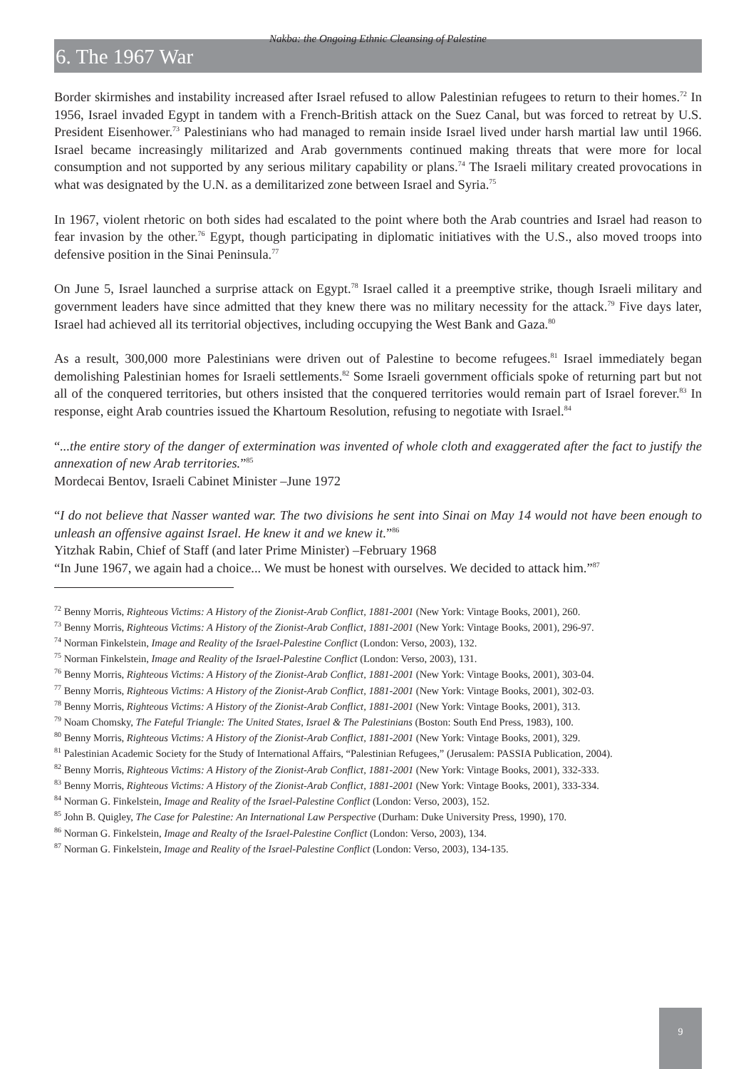Nakba: the Ongoing Ethnic Cleansing of Palestine
6. The 1967 War
Border skirmishes and instability increased after Israel refused to allow Palestinian refugees to return to their homes.<sup>72</sup> In 1956, Israel invaded Egypt in tandem with a French-British attack on the Suez Canal, but was forced to retreat by U.S. President Eisenhower.<sup>73</sup> Palestinians who had managed to remain inside Israel lived under harsh martial law until 1966. Israel became increasingly militarized and Arab governments continued making threats that were more for local consumption and not supported by any serious military capability or plans.<sup>74</sup> The Israeli military created provocations in what was designated by the U.N. as a demilitarized zone between Israel and Syria.<sup>75</sup>
In 1967, violent rhetoric on both sides had escalated to the point where both the Arab countries and Israel had reason to fear invasion by the other.<sup>76</sup> Egypt, though participating in diplomatic initiatives with the U.S., also moved troops into defensive position in the Sinai Peninsula.<sup>77</sup>
On June 5, Israel launched a surprise attack on Egypt.<sup>78</sup> Israel called it a preemptive strike, though Israeli military and government leaders have since admitted that they knew there was no military necessity for the attack.<sup>79</sup> Five days later, Israel had achieved all its territorial objectives, including occupying the West Bank and Gaza.<sup>80</sup>
As a result, 300,000 more Palestinians were driven out of Palestine to become refugees.<sup>81</sup> Israel immediately began demolishing Palestinian homes for Israeli settlements.<sup>82</sup> Some Israeli government officials spoke of returning part but not all of the conquered territories, but others insisted that the conquered territories would remain part of Israel forever.<sup>83</sup> In response, eight Arab countries issued the Khartoum Resolution, refusing to negotiate with Israel.<sup>84</sup>
“...the entire story of the danger of extermination was invented of whole cloth and exaggerated after the fact to justify the annexation of new Arab territories.”<sup>85</sup>
Mordecai Bentov, Israeli Cabinet Minister –June 1972
“I do not believe that Nasser wanted war. The two divisions he sent into Sinai on May 14 would not have been enough to unleash an offensive against Israel. He knew it and we knew it.”<sup>86</sup>
Yitzhak Rabin, Chief of Staff (and later Prime Minister) –February 1968
“In June 1967, we again had a choice... We must be honest with ourselves. We decided to attack him.”<sup>87</sup>
<sup>72</sup> Benny Morris, Righteous Victims: A History of the Zionist-Arab Conflict, 1881-2001 (New York: Vintage Books, 2001), 260.
<sup>73</sup> Benny Morris, Righteous Victims: A History of the Zionist-Arab Conflict, 1881-2001 (New York: Vintage Books, 2001), 296-97.
<sup>74</sup> Norman Finkelstein, Image and Reality of the Israel-Palestine Conflict (London: Verso, 2003), 132.
<sup>75</sup> Norman Finkelstein, Image and Reality of the Israel-Palestine Conflict (London: Verso, 2003), 131.
<sup>76</sup> Benny Morris, Righteous Victims: A History of the Zionist-Arab Conflict, 1881-2001 (New York: Vintage Books, 2001), 303-04.
<sup>77</sup> Benny Morris, Righteous Victims: A History of the Zionist-Arab Conflict, 1881-2001 (New York: Vintage Books, 2001), 302-03.
<sup>78</sup> Benny Morris, Righteous Victims: A History of the Zionist-Arab Conflict, 1881-2001 (New York: Vintage Books, 2001), 313.
<sup>79</sup> Noam Chomsky, The Fateful Triangle: The United States, Israel & The Palestinians (Boston: South End Press, 1983), 100.
<sup>80</sup> Benny Morris, Righteous Victims: A History of the Zionist-Arab Conflict, 1881-2001 (New York: Vintage Books, 2001), 329.
<sup>81</sup> Palestinian Academic Society for the Study of International Affairs, “Palestinian Refugees,” (Jerusalem: PASSIA Publication, 2004).
<sup>82</sup> Benny Morris, Righteous Victims: A History of the Zionist-Arab Conflict, 1881-2001 (New York: Vintage Books, 2001), 332-333.
<sup>83</sup> Benny Morris, Righteous Victims: A History of the Zionist-Arab Conflict, 1881-2001 (New York: Vintage Books, 2001), 333-334.
<sup>84</sup> Norman G. Finkelstein, Image and Reality of the Israel-Palestine Conflict (London: Verso, 2003), 152.
<sup>85</sup> John B. Quigley, The Case for Palestine: An International Law Perspective (Durham: Duke University Press, 1990), 170.
<sup>86</sup> Norman G. Finkelstein, Image and Realty of the Israel-Palestine Conflict (London: Verso, 2003), 134.
<sup>87</sup> Norman G. Finkelstein, Image and Reality of the Israel-Palestine Conflict (London: Verso, 2003), 134-135.
9